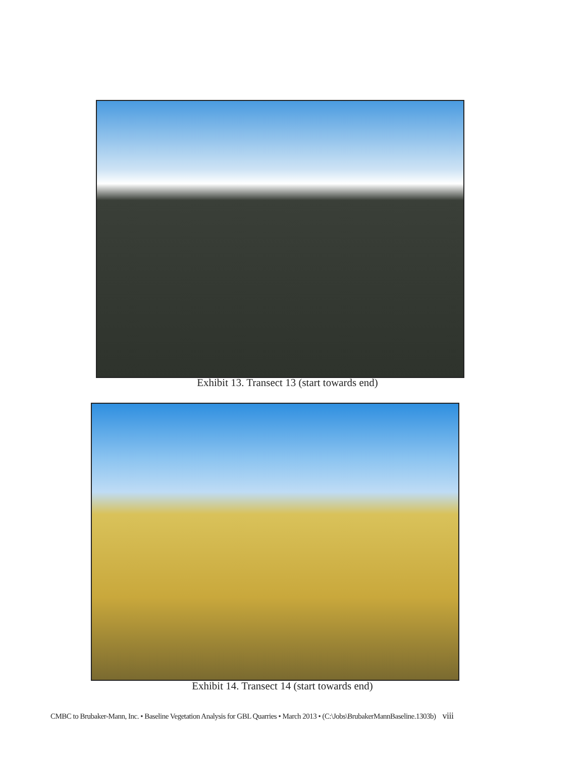Exhibit 13. Transect 13 (start towards end)
Exhibit 14. Transect 14 (start towards end)
CMBC to Brubaker-Mann, Inc. • Baseline Vegetation Analysis for GBL Quarries • March 2013 • (C:\Jobs\BrubakerMannBaseline.1303b) viii